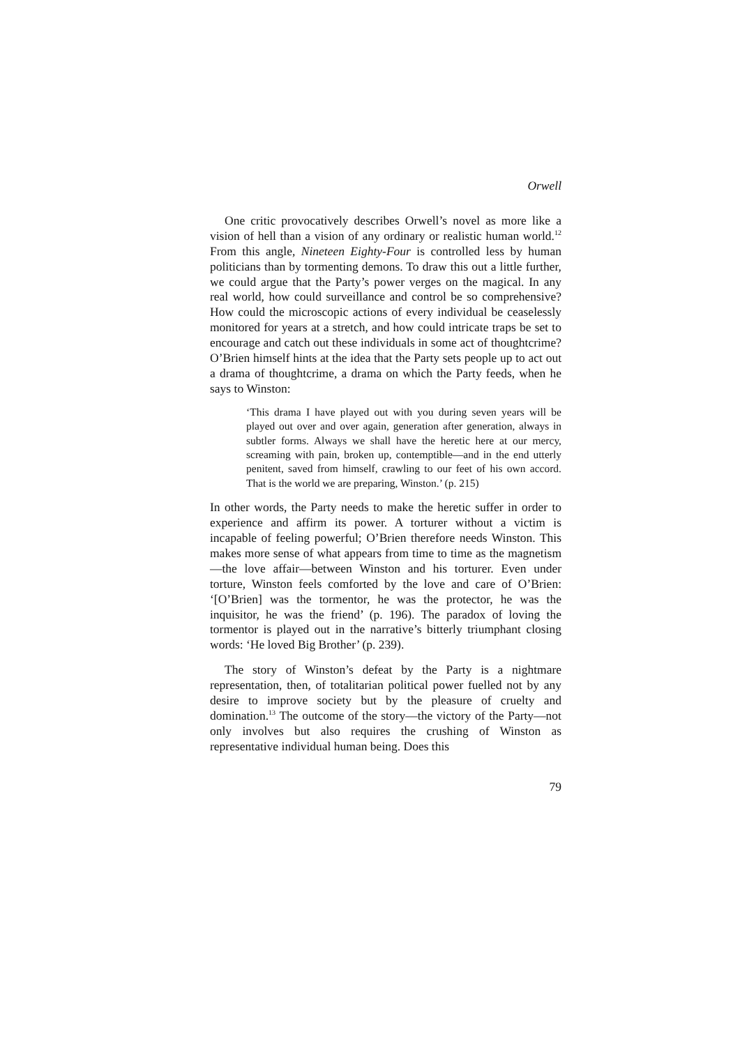Orwell
One critic provocatively describes Orwell’s novel as more like a vision of hell than a vision of any ordinary or realistic human world.<sup>12</sup> From this angle, Nineteen Eighty-Four is controlled less by human politicians than by tormenting demons. To draw this out a little further, we could argue that the Party’s power verges on the magical. In any real world, how could surveillance and control be so comprehensive? How could the microscopic actions of every individual be ceaselessly monitored for years at a stretch, and how could intricate traps be set to encourage and catch out these individuals in some act of thoughtcrime? O’Brien himself hints at the idea that the Party sets people up to act out a drama of thoughtcrime, a drama on which the Party feeds, when he says to Winston:
‘This drama I have played out with you during seven years will be played out over and over again, generation after generation, always in subtler forms. Always we shall have the heretic here at our mercy, screaming with pain, broken up, contemptible—and in the end utterly penitent, saved from himself, crawling to our feet of his own accord. That is the world we are preparing, Winston.’ (p. 215)
In other words, the Party needs to make the heretic suffer in order to experience and affirm its power. A torturer without a victim is incapable of feeling powerful; O’Brien therefore needs Winston. This makes more sense of what appears from time to time as the magnetism—the love affair—between Winston and his torturer. Even under torture, Winston feels comforted by the love and care of O’Brien: ‘[O’Brien] was the tormentor, he was the protector, he was the inquisitor, he was the friend’ (p. 196). The paradox of loving the tormentor is played out in the narrative’s bitterly triumphant closing words: ‘He loved Big Brother’ (p. 239).
The story of Winston’s defeat by the Party is a nightmare representation, then, of totalitarian political power fuelled not by any desire to improve society but by the pleasure of cruelty and domination.<sup>13</sup> The outcome of the story—the victory of the Party—not only involves but also requires the crushing of Winston as representative individual human being. Does this
79